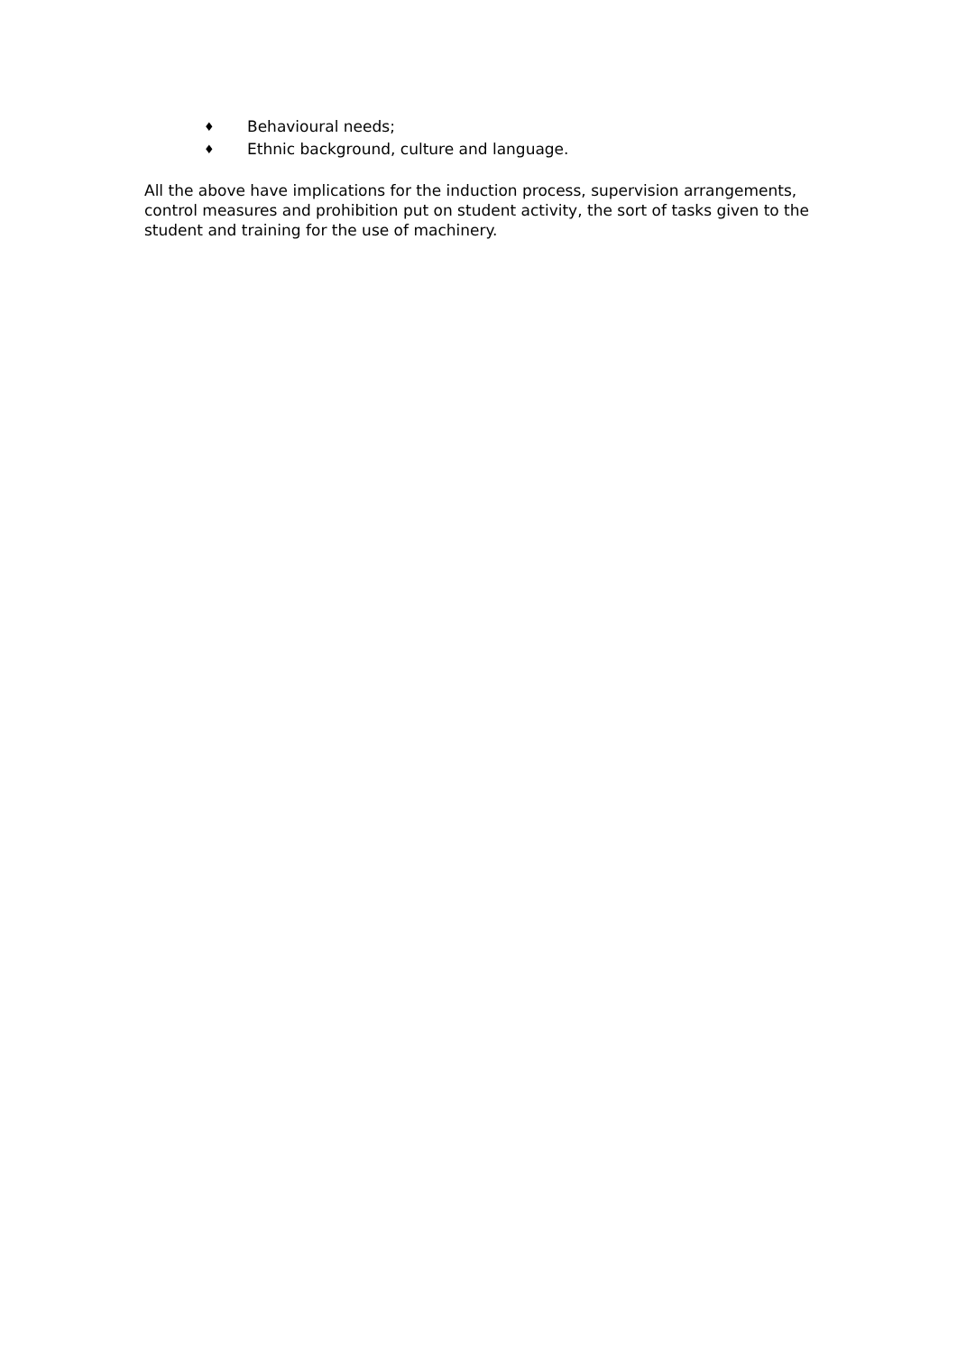♦ Behavioural needs;
♦ Ethnic background, culture and language.
All the above have implications for the induction process, supervision arrangements, control measures and prohibition put on student activity, the sort of tasks given to the student and training for the use of machinery.